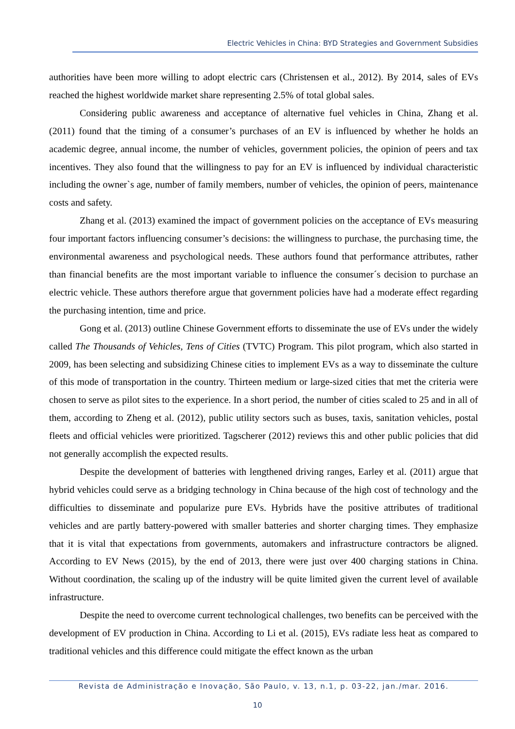Electric Vehicles in China: BYD Strategies and Government Subsidies
authorities have been more willing to adopt electric cars (Christensen et al., 2012). By 2014, sales of EVs reached the highest worldwide market share representing 2.5% of total global sales.
Considering public awareness and acceptance of alternative fuel vehicles in China, Zhang et al. (2011) found that the timing of a consumer’s purchases of an EV is influenced by whether he holds an academic degree, annual income, the number of vehicles, government policies, the opinion of peers and tax incentives. They also found that the willingness to pay for an EV is influenced by individual characteristic including the owner`s age, number of family members, number of vehicles, the opinion of peers, maintenance costs and safety.
Zhang et al. (2013) examined the impact of government policies on the acceptance of EVs measuring four important factors influencing consumer’s decisions: the willingness to purchase, the purchasing time, the environmental awareness and psychological needs. These authors found that performance attributes, rather than financial benefits are the most important variable to influence the consumer´s decision to purchase an electric vehicle. These authors therefore argue that government policies have had a moderate effect regarding the purchasing intention, time and price.
Gong et al. (2013) outline Chinese Government efforts to disseminate the use of EVs under the widely called The Thousands of Vehicles, Tens of Cities (TVTC) Program. This pilot program, which also started in 2009, has been selecting and subsidizing Chinese cities to implement EVs as a way to disseminate the culture of this mode of transportation in the country. Thirteen medium or large-sized cities that met the criteria were chosen to serve as pilot sites to the experience. In a short period, the number of cities scaled to 25 and in all of them, according to Zheng et al. (2012), public utility sectors such as buses, taxis, sanitation vehicles, postal fleets and official vehicles were prioritized. Tagscherer (2012) reviews this and other public policies that did not generally accomplish the expected results.
Despite the development of batteries with lengthened driving ranges, Earley et al. (2011) argue that hybrid vehicles could serve as a bridging technology in China because of the high cost of technology and the difficulties to disseminate and popularize pure EVs. Hybrids have the positive attributes of traditional vehicles and are partly battery-powered with smaller batteries and shorter charging times. They emphasize that it is vital that expectations from governments, automakers and infrastructure contractors be aligned. According to EV News (2015), by the end of 2013, there were just over 400 charging stations in China. Without coordination, the scaling up of the industry will be quite limited given the current level of available infrastructure.
Despite the need to overcome current technological challenges, two benefits can be perceived with the development of EV production in China. According to Li et al. (2015), EVs radiate less heat as compared to traditional vehicles and this difference could mitigate the effect known as the urban
Revista de Administração e Inovação, São Paulo, v. 13, n.1, p. 03-22, jan./mar. 2016.
10